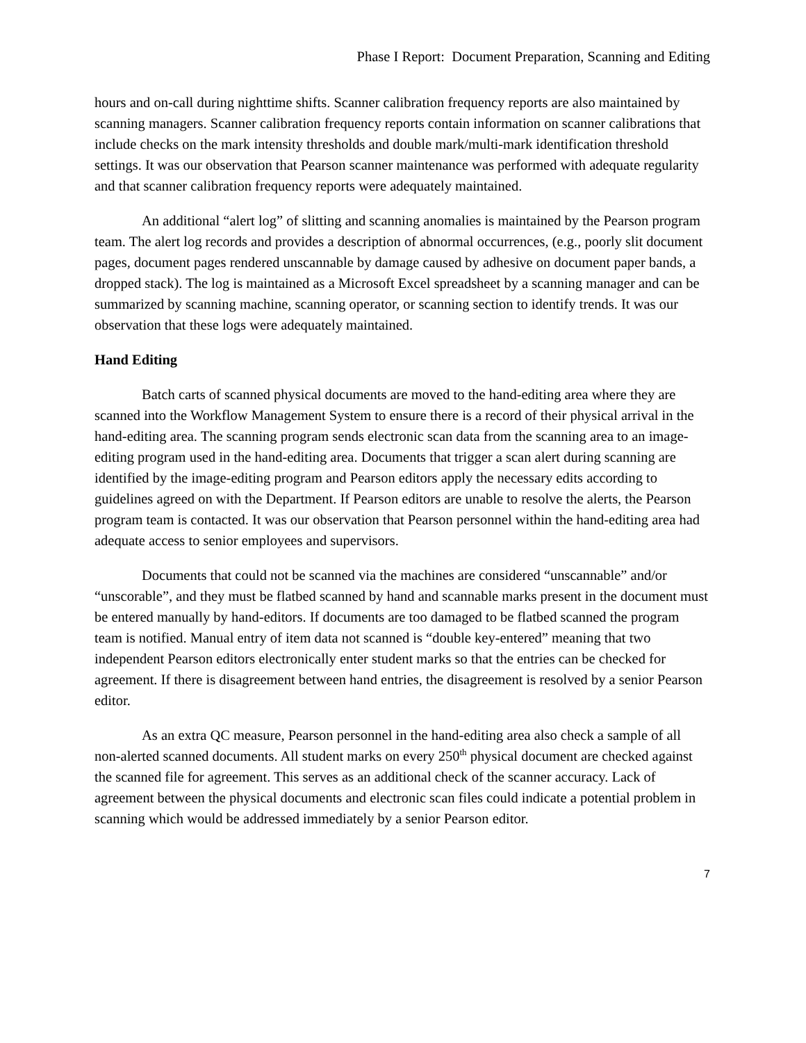Phase I Report: Document Preparation, Scanning and Editing
hours and on-call during nighttime shifts. Scanner calibration frequency reports are also maintained by scanning managers. Scanner calibration frequency reports contain information on scanner calibrations that include checks on the mark intensity thresholds and double mark/multi-mark identification threshold settings. It was our observation that Pearson scanner maintenance was performed with adequate regularity and that scanner calibration frequency reports were adequately maintained.
An additional “alert log” of slitting and scanning anomalies is maintained by the Pearson program team. The alert log records and provides a description of abnormal occurrences, (e.g., poorly slit document pages, document pages rendered unscannable by damage caused by adhesive on document paper bands, a dropped stack). The log is maintained as a Microsoft Excel spreadsheet by a scanning manager and can be summarized by scanning machine, scanning operator, or scanning section to identify trends. It was our observation that these logs were adequately maintained.
Hand Editing
Batch carts of scanned physical documents are moved to the hand-editing area where they are scanned into the Workflow Management System to ensure there is a record of their physical arrival in the hand-editing area. The scanning program sends electronic scan data from the scanning area to an image-editing program used in the hand-editing area. Documents that trigger a scan alert during scanning are identified by the image-editing program and Pearson editors apply the necessary edits according to guidelines agreed on with the Department. If Pearson editors are unable to resolve the alerts, the Pearson program team is contacted. It was our observation that Pearson personnel within the hand-editing area had adequate access to senior employees and supervisors.
Documents that could not be scanned via the machines are considered “unscannable” and/or “unscorable”, and they must be flatbed scanned by hand and scannable marks present in the document must be entered manually by hand-editors. If documents are too damaged to be flatbed scanned the program team is notified. Manual entry of item data not scanned is “double key-entered” meaning that two independent Pearson editors electronically enter student marks so that the entries can be checked for agreement. If there is disagreement between hand entries, the disagreement is resolved by a senior Pearson editor.
As an extra QC measure, Pearson personnel in the hand-editing area also check a sample of all non-alerted scanned documents. All student marks on every 250<sup>th</sup> physical document are checked against the scanned file for agreement. This serves as an additional check of the scanner accuracy. Lack of agreement between the physical documents and electronic scan files could indicate a potential problem in scanning which would be addressed immediately by a senior Pearson editor.
7